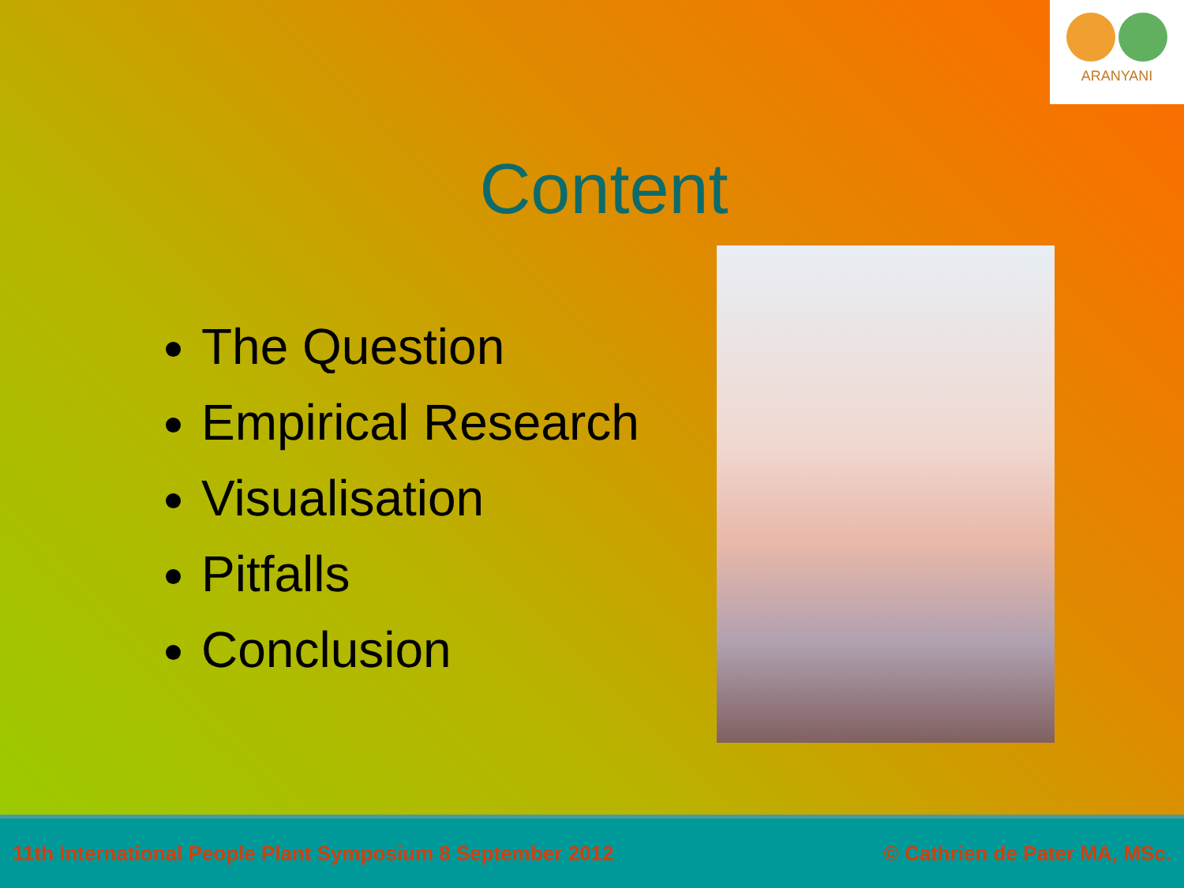ARANYANI
Content
The Question
Empirical Research
Visualisation
Pitfalls
Conclusion
11th International People Plant Symposium 8 September 2012 © Cathrien de Pater MA, MSc.